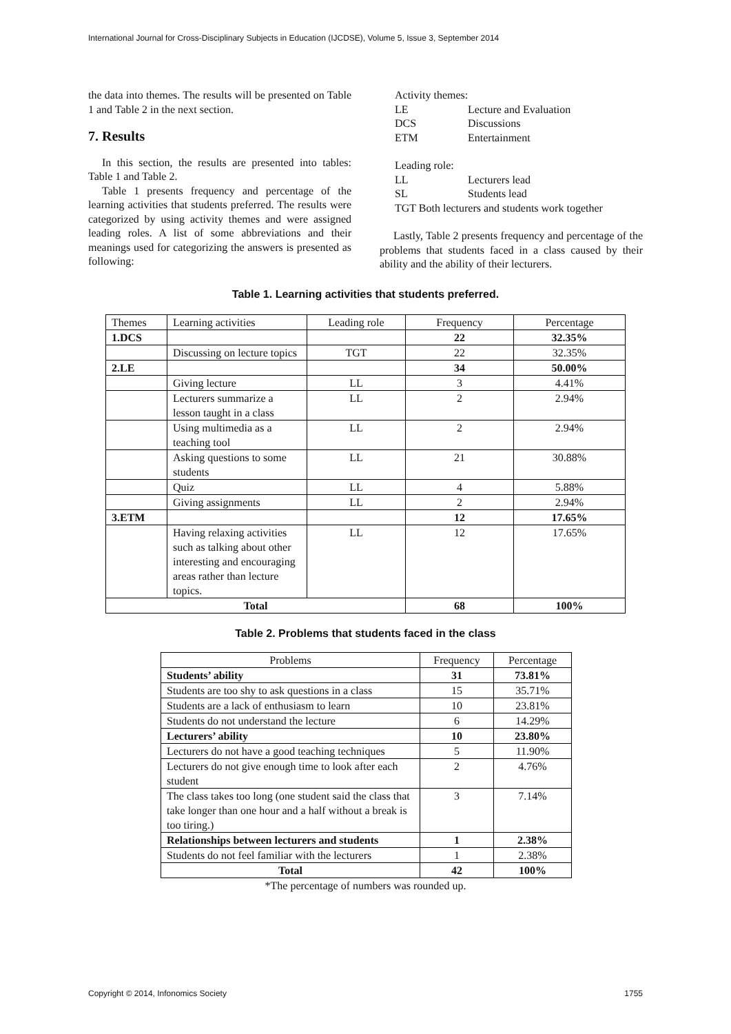International Journal for Cross-Disciplinary Subjects in Education (IJCDSE), Volume 5, Issue 3, September 2014
the data into themes. The results will be presented on Table 1 and Table 2 in the next section.
7. Results
In this section, the results are presented into tables: Table 1 and Table 2.
Table 1 presents frequency and percentage of the learning activities that students preferred. The results were categorized by using activity themes and were assigned leading roles. A list of some abbreviations and their meanings used for categorizing the answers is presented as following:
| Activity themes: | |
| LE | Lecture and Evaluation |
| DCS | Discussions |
| ETM | Entertainment |
| Leading role: | |
| LL | Lecturers lead |
| SL | Students lead |
| TGT Both lecturers and students work together | |
Lastly, Table 2 presents frequency and percentage of the problems that students faced in a class caused by their ability and the ability of their lecturers.
Table 1. Learning activities that students preferred.
| Themes | Learning activities | Leading role | Frequency | Percentage |
| 1.DCS | | | 22 | 32.35% |
| | Discussing on lecture topics | TGT | 22 | 32.35% |
| 2.LE | | | 34 | 50.00% |
| | Giving lecture | LL | 3 | 4.41% |
| | Lecturers summarize a lesson taught in a class | LL | 2 | 2.94% |
| | Using multimedia as a teaching tool | LL | 2 | 2.94% |
| | Asking questions to some students | LL | 21 | 30.88% |
| | Quiz | LL | 4 | 5.88% |
| | Giving assignments | LL | 2 | 2.94% |
| 3.ETM | | | 12 | 17.65% |
| | Having relaxing activities such as talking about other interesting and encouraging areas rather than lecture topics. | LL | 12 | 17.65% |
| Total | | | 68 | 100% |
Table 2. Problems that students faced in the class
| Problems | Frequency | Percentage |
| Students’ ability | 31 | 73.81% |
| Students are too shy to ask questions in a class | 15 | 35.71% |
| Students are a lack of enthusiasm to learn | 10 | 23.81% |
| Students do not understand the lecture | 6 | 14.29% |
| Lecturers’ ability | 10 | 23.80% |
| Lecturers do not have a good teaching techniques | 5 | 11.90% |
| Lecturers do not give enough time to look after each student | 2 | 4.76% |
| The class takes too long (one student said the class that take longer than one hour and a half without a break is too tiring.) | 3 | 7.14% |
| Relationships between lecturers and students | 1 | 2.38% |
| Students do not feel familiar with the lecturers | 1 | 2.38% |
| Total | 42 | 100% |
*The percentage of numbers was rounded up.
Copyright © 2014, Infonomics Society 1755